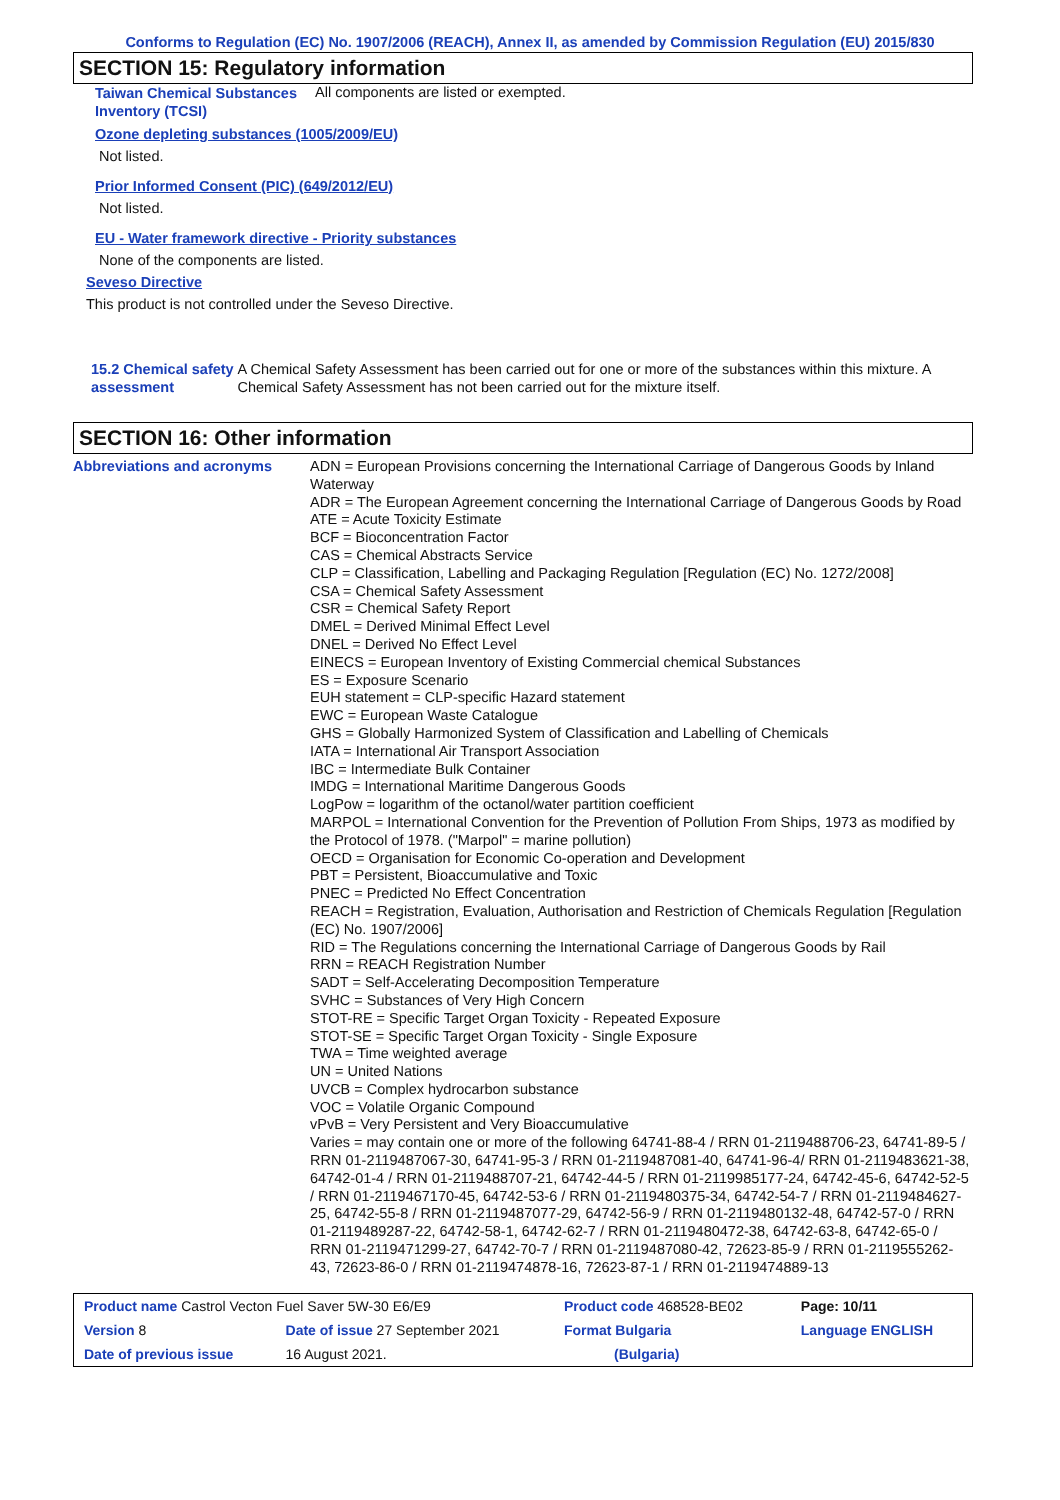Conforms to Regulation (EC) No. 1907/2006 (REACH), Annex II, as amended by Commission Regulation (EU) 2015/830
SECTION 15: Regulatory information
Taiwan Chemical Substances Inventory (TCSI)
All components are listed or exempted.
Ozone depleting substances (1005/2009/EU)
Not listed.
Prior Informed Consent (PIC) (649/2012/EU)
Not listed.
EU - Water framework directive - Priority substances
None of the components are listed.
Seveso Directive
This product is not controlled under the Seveso Directive.
15.2 Chemical safety assessment
A Chemical Safety Assessment has been carried out for one or more of the substances within this mixture. A Chemical Safety Assessment has not been carried out for the mixture itself.
SECTION 16: Other information
Abbreviations and acronyms
ADN = European Provisions concerning the International Carriage of Dangerous Goods by Inland Waterway
ADR = The European Agreement concerning the International Carriage of Dangerous Goods by Road
ATE = Acute Toxicity Estimate
BCF = Bioconcentration Factor
CAS = Chemical Abstracts Service
CLP = Classification, Labelling and Packaging Regulation [Regulation (EC) No. 1272/2008]
CSA = Chemical Safety Assessment
CSR = Chemical Safety Report
DMEL = Derived Minimal Effect Level
DNEL = Derived No Effect Level
EINECS = European Inventory of Existing Commercial chemical Substances
ES = Exposure Scenario
EUH statement = CLP-specific Hazard statement
EWC = European Waste Catalogue
GHS = Globally Harmonized System of Classification and Labelling of Chemicals
IATA = International Air Transport Association
IBC = Intermediate Bulk Container
IMDG = International Maritime Dangerous Goods
LogPow = logarithm of the octanol/water partition coefficient
MARPOL = International Convention for the Prevention of Pollution From Ships, 1973 as modified by the Protocol of 1978. ("Marpol" = marine pollution)
OECD = Organisation for Economic Co-operation and Development
PBT = Persistent, Bioaccumulative and Toxic
PNEC = Predicted No Effect Concentration
REACH = Registration, Evaluation, Authorisation and Restriction of Chemicals Regulation [Regulation (EC) No. 1907/2006]
RID = The Regulations concerning the International Carriage of Dangerous Goods by Rail
RRN = REACH Registration Number
SADT = Self-Accelerating Decomposition Temperature
SVHC = Substances of Very High Concern
STOT-RE = Specific Target Organ Toxicity - Repeated Exposure
STOT-SE = Specific Target Organ Toxicity - Single Exposure
TWA = Time weighted average
UN = United Nations
UVCB = Complex hydrocarbon substance
VOC = Volatile Organic Compound
vPvB = Very Persistent and Very Bioaccumulative
Varies = may contain one or more of the following 64741-88-4 / RRN 01-2119488706-23, 64741-89-5 / RRN 01-2119487067-30, 64741-95-3 / RRN 01-2119487081-40, 64741-96-4/ RRN 01-2119483621-38, 64742-01-4 / RRN 01-2119488707-21, 64742-44-5 / RRN 01-2119985177-24, 64742-45-6, 64742-52-5 / RRN 01-2119467170-45, 64742-53-6 / RRN 01-2119480375-34, 64742-54-7 / RRN 01-2119484627-25, 64742-55-8 / RRN 01-2119487077-29, 64742-56-9 / RRN 01-2119480132-48, 64742-57-0 / RRN 01-2119489287-22, 64742-58-1, 64742-62-7 / RRN 01-2119480472-38, 64742-63-8, 64742-65-0 / RRN 01-2119471299-27, 64742-70-7 / RRN 01-2119487080-42, 72623-85-9 / RRN 01-2119555262-43, 72623-86-0 / RRN 01-2119474878-16, 72623-87-1 / RRN 01-2119474889-13
| Product name Castrol Vecton Fuel Saver 5W-30 E6/E9 | | Product code 468528-BE02 | | Page: 10/11 |
| Version 8 | Date of issue 27 September 2021 | Format Bulgaria | | Language ENGLISH |
| Date of previous issue | 16 August 2021. | (Bulgaria) | | |